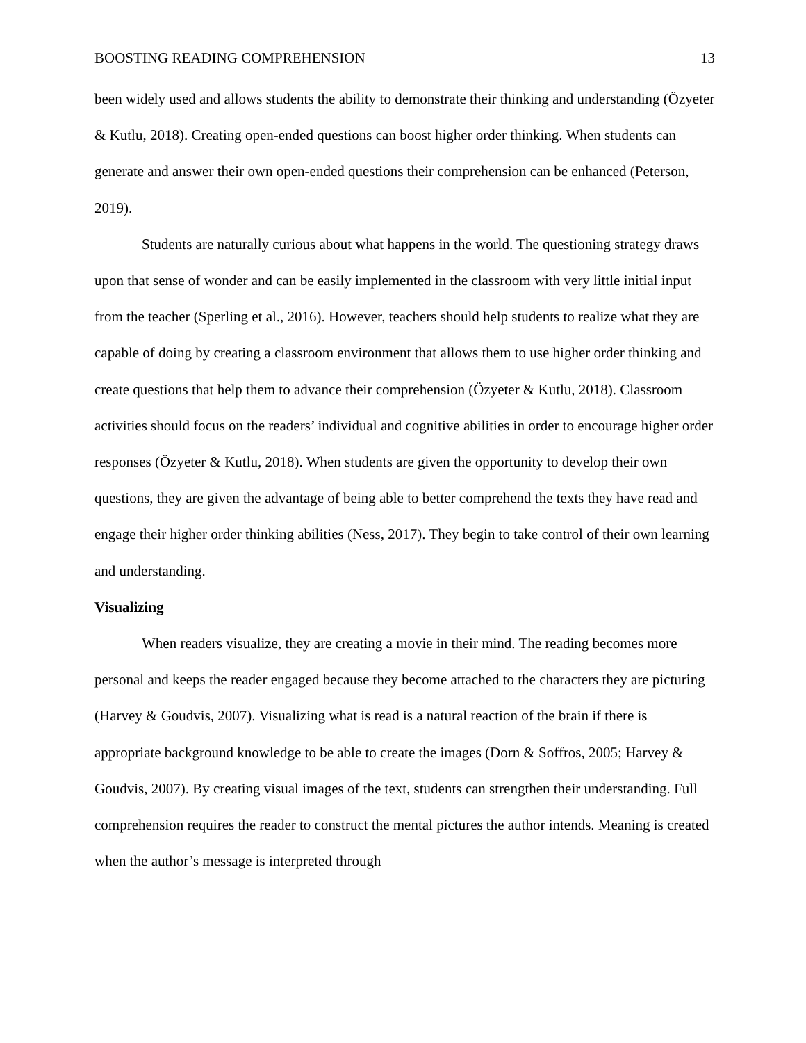BOOSTING READING COMPREHENSION 13
been widely used and allows students the ability to demonstrate their thinking and understanding (Özyeter & Kutlu, 2018). Creating open-ended questions can boost higher order thinking. When students can generate and answer their own open-ended questions their comprehension can be enhanced (Peterson, 2019).
Students are naturally curious about what happens in the world. The questioning strategy draws upon that sense of wonder and can be easily implemented in the classroom with very little initial input from the teacher (Sperling et al., 2016). However, teachers should help students to realize what they are capable of doing by creating a classroom environment that allows them to use higher order thinking and create questions that help them to advance their comprehension (Özyeter & Kutlu, 2018). Classroom activities should focus on the readers’ individual and cognitive abilities in order to encourage higher order responses (Özyeter & Kutlu, 2018). When students are given the opportunity to develop their own questions, they are given the advantage of being able to better comprehend the texts they have read and engage their higher order thinking abilities (Ness, 2017). They begin to take control of their own learning and understanding.
Visualizing
When readers visualize, they are creating a movie in their mind. The reading becomes more personal and keeps the reader engaged because they become attached to the characters they are picturing (Harvey & Goudvis, 2007). Visualizing what is read is a natural reaction of the brain if there is appropriate background knowledge to be able to create the images (Dorn & Soffros, 2005; Harvey & Goudvis, 2007). By creating visual images of the text, students can strengthen their understanding. Full comprehension requires the reader to construct the mental pictures the author intends. Meaning is created when the author’s message is interpreted through